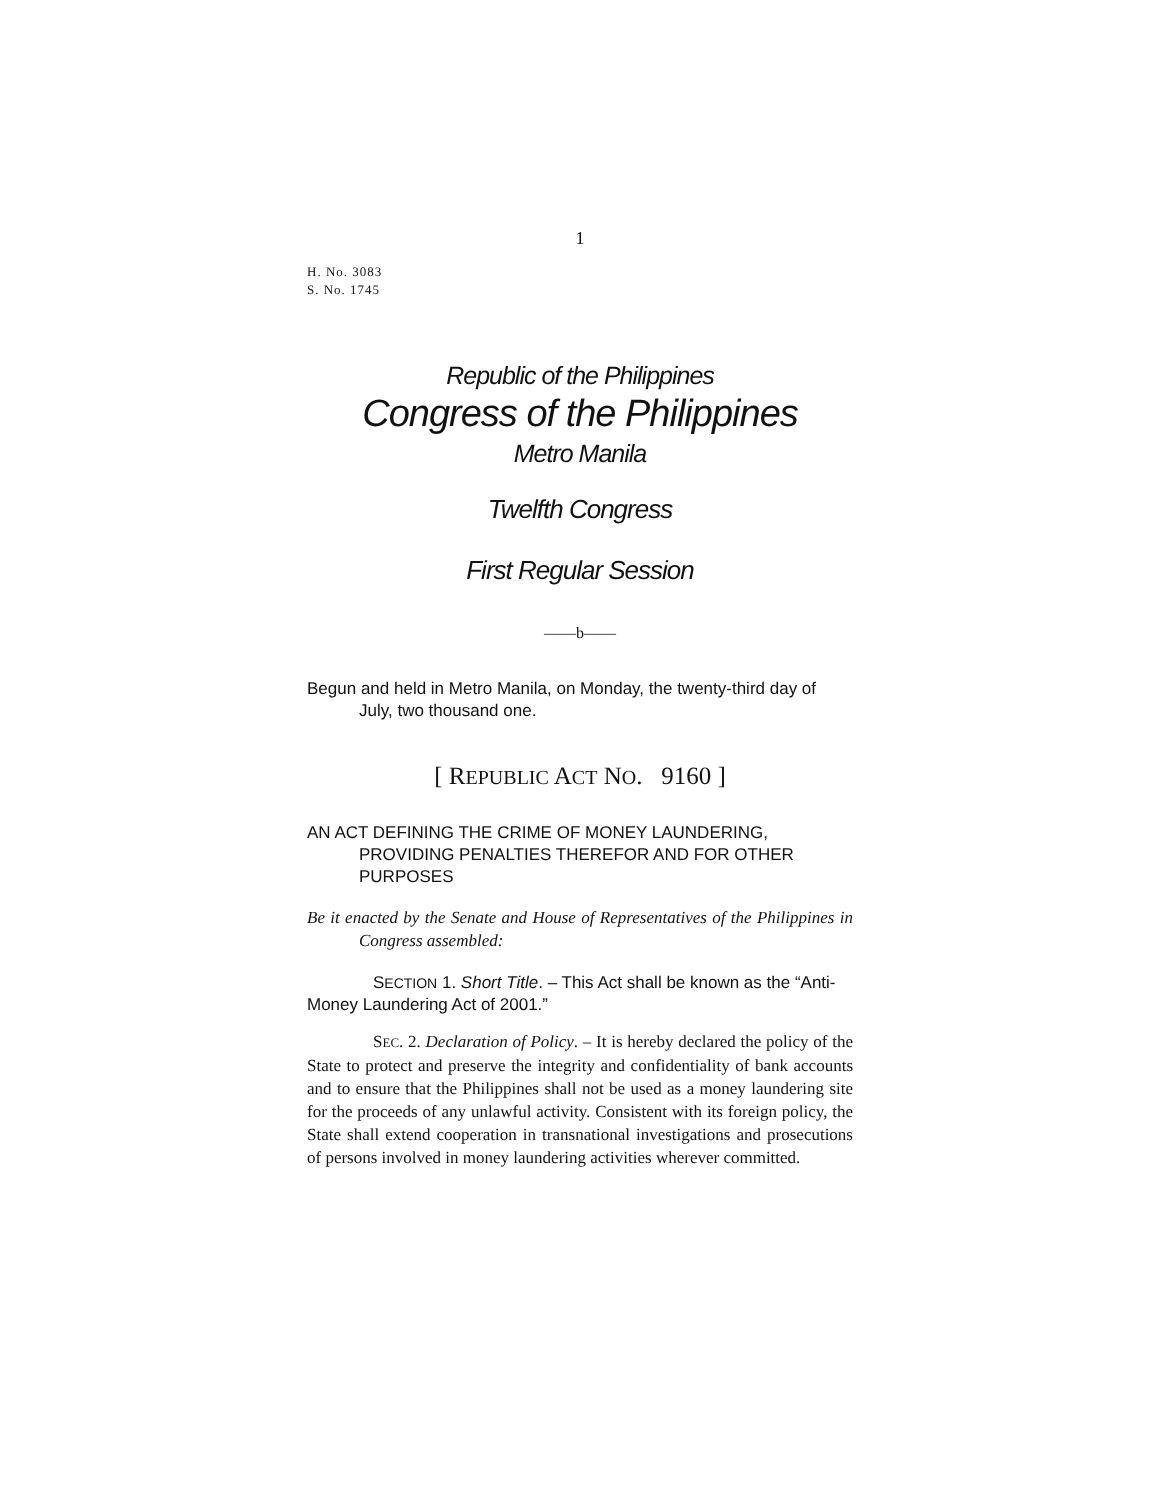1
H. No. 3083
S. No. 1745
Republic of the Philippines
Congress of the Philippines
Metro Manila
Twelfth Congress
First Regular Session
——b——
Begun and held in Metro Manila, on Monday, the twenty-third day of July, two thousand one.
[ REPUBLIC ACT NO. 9160 ]
AN ACT DEFINING THE CRIME OF MONEY LAUNDERING, PROVIDING PENALTIES THEREFOR AND FOR OTHER PURPOSES
Be it enacted by the Senate and House of Representatives of the Philippines in Congress assembled:
SECTION 1. Short Title. – This Act shall be known as the “Anti-Money Laundering Act of 2001.”
SEC. 2. Declaration of Policy. – It is hereby declared the policy of the State to protect and preserve the integrity and confidentiality of bank accounts and to ensure that the Philippines shall not be used as a money laundering site for the proceeds of any unlawful activity. Consistent with its foreign policy, the State shall extend cooperation in transnational investigations and prosecutions of persons involved in money laundering activities wherever committed.